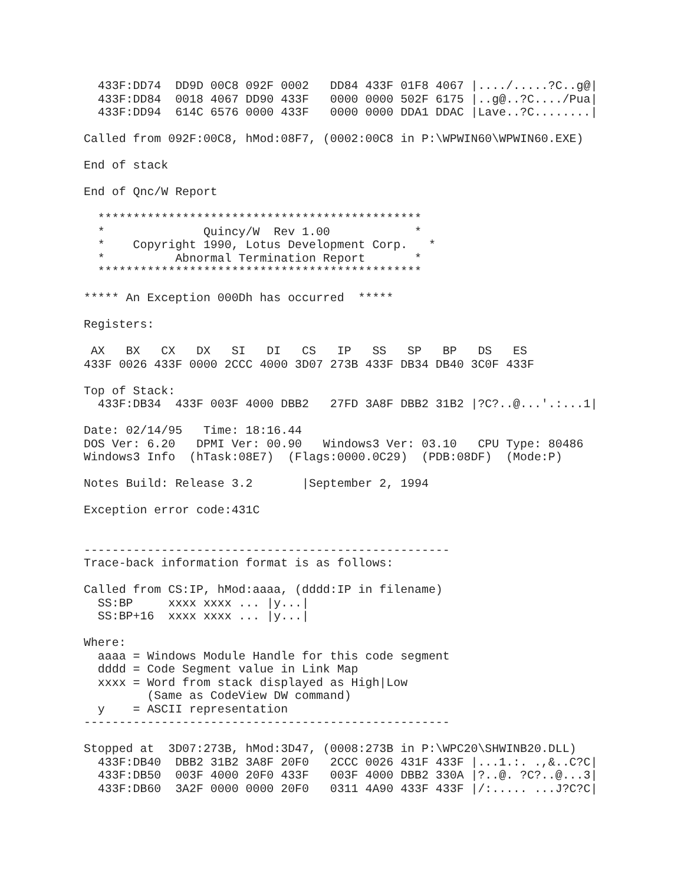433F:DD74  DD9D 00C8 092F 0002   DD84 433F 01F8 4067 |..../.....?C..g@|
  433F:DD84  0018 4067 DD90 433F   0000 0000 502F 6175 |..g@..?C..../Pua|
  433F:DD94  614C 6576 0000 433F   0000 0000 DDA1 DDAC |Lave..?C........|

Called from 092F:00C8, hMod:08F7, (0002:00C8 in P:\WPWIN60\WPWIN60.EXE)

End of stack

End of Qnc/W Report

  **********************************************
  *              Quincy/W  Rev 1.00            *
  *    Copyright 1990, Lotus Development Corp.   *
  *          Abnormal Termination Report       *
  **********************************************

***** An Exception 000Dh has occurred  *****

Registers:

 AX   BX   CX   DX   SI   DI   CS   IP   SS   SP   BP   DS   ES
433F 0026 433F 0000 2CCC 4000 3D07 273B 433F DB34 DB40 3C0F 433F

Top of Stack:
  433F:DB34  433F 003F 4000 DBB2   27FD 3A8F DBB2 31B2 |?C?..@...'.:...1|

Date: 02/14/95   Time: 18:16.44
DOS Ver: 6.20   DPMI Ver: 00.90   Windows3 Ver: 03.10   CPU Type: 80486
Windows3 Info  (hTask:08E7)  (Flags:0000.0C29)  (PDB:08DF)  (Mode:P)

Notes Build: Release 3.2       |September 2, 1994

Exception error code:431C


----------------------------------------------------
Trace-back information format is as follows:

Called from CS:IP, hMod:aaaa, (dddd:IP in filename)
  SS:BP     xxxx xxxx ... |y...|
  SS:BP+16  xxxx xxxx ... |y...|

Where:
  aaaa = Windows Module Handle for this code segment
  dddd = Code Segment value in Link Map
  xxxx = Word from stack displayed as High|Low
         (Same as CodeView DW command)
  y    = ASCII representation
----------------------------------------------------

Stopped at  3D07:273B, hMod:3D47, (0008:273B in P:\WPC20\SHWINB20.DLL)
  433F:DB40  DBB2 31B2 3A8F 20F0   2CCC 0026 431F 433F |...1.:. .,&..C?C|
  433F:DB50  003F 4000 20F0 433F   003F 4000 DBB2 330A |?..@. ?C?..@...3|
  433F:DB60  3A2F 0000 0000 20F0   0311 4A90 433F 433F |/:..... ...J?C?C|